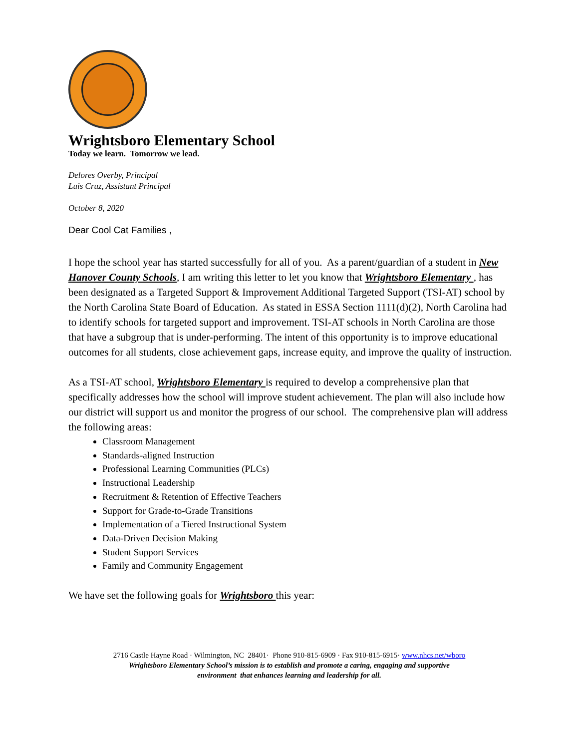Wrightsboro Elementary School
Today we learn. Tomorrow we lead.
Delores Overby, Principal
Luis Cruz, Assistant Principal
October 8, 2020
Dear Cool Cat Families ,
I hope the school year has started successfully for all of you. As a parent/guardian of a student in New Hanover County Schools, I am writing this letter to let you know that Wrightsboro Elementary , has been designated as a Targeted Support & Improvement Additional Targeted Support (TSI-AT) school by the North Carolina State Board of Education. As stated in ESSA Section 1111(d)(2), North Carolina had to identify schools for targeted support and improvement. TSI-AT schools in North Carolina are those that have a subgroup that is under-performing. The intent of this opportunity is to improve educational outcomes for all students, close achievement gaps, increase equity, and improve the quality of instruction.
As a TSI-AT school, Wrightsboro Elementary is required to develop a comprehensive plan that specifically addresses how the school will improve student achievement. The plan will also include how our district will support us and monitor the progress of our school. The comprehensive plan will address the following areas:
Classroom Management
Standards-aligned Instruction
Professional Learning Communities (PLCs)
Instructional Leadership
Recruitment & Retention of Effective Teachers
Support for Grade-to-Grade Transitions
Implementation of a Tiered Instructional System
Data-Driven Decision Making
Student Support Services
Family and Community Engagement
We have set the following goals for Wrightsboro this year:
2716 Castle Hayne Road · Wilmington, NC 28401· Phone 910-815-6909 · Fax 910-815-6915· www.nhcs.net/wboro
Wrightsboro Elementary School’s mission is to establish and promote a caring, engaging and supportive
environment that enhances learning and leadership for all.